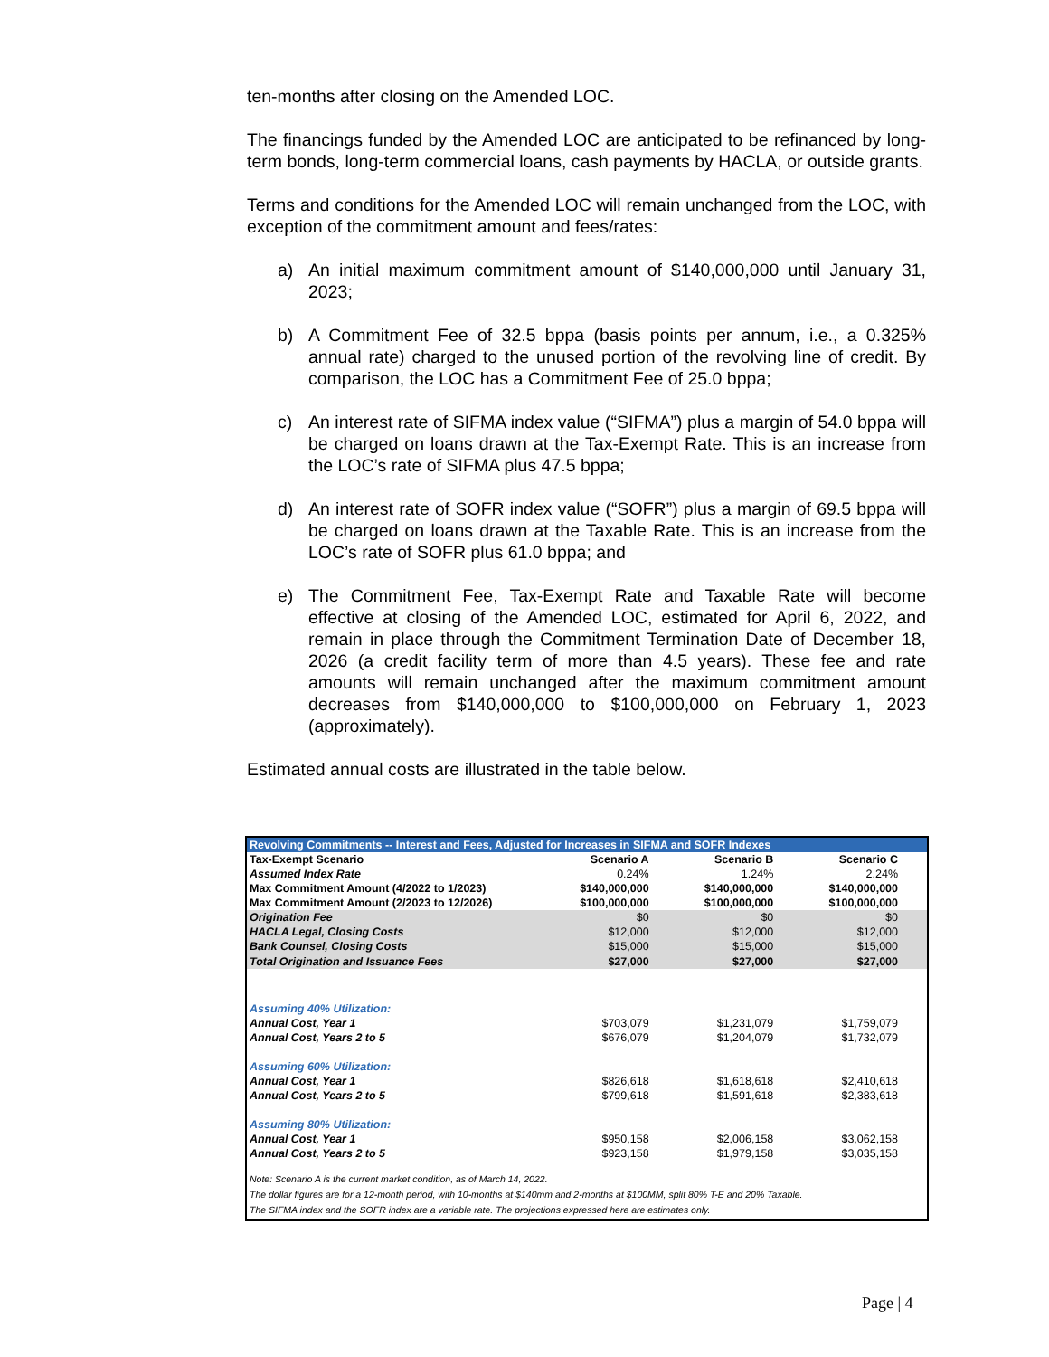ten-months after closing on the Amended LOC.
The financings funded by the Amended LOC are anticipated to be refinanced by long-term bonds, long-term commercial loans, cash payments by HACLA, or outside grants.
Terms and conditions for the Amended LOC will remain unchanged from the LOC, with exception of the commitment amount and fees/rates:
a) An initial maximum commitment amount of $140,000,000 until January 31, 2023;
b) A Commitment Fee of 32.5 bppa (basis points per annum, i.e., a 0.325% annual rate) charged to the unused portion of the revolving line of credit. By comparison, the LOC has a Commitment Fee of 25.0 bppa;
c) An interest rate of SIFMA index value (“SIFMA”) plus a margin of 54.0 bppa will be charged on loans drawn at the Tax-Exempt Rate. This is an increase from the LOC’s rate of SIFMA plus 47.5 bppa;
d) An interest rate of SOFR index value (“SOFR”) plus a margin of 69.5 bppa will be charged on loans drawn at the Taxable Rate. This is an increase from the LOC’s rate of SOFR plus 61.0 bppa; and
e) The Commitment Fee, Tax-Exempt Rate and Taxable Rate will become effective at closing of the Amended LOC, estimated for April 6, 2022, and remain in place through the Commitment Termination Date of December 18, 2026 (a credit facility term of more than 4.5 years). These fee and rate amounts will remain unchanged after the maximum commitment amount decreases from $140,000,000 to $100,000,000 on February 1, 2023 (approximately).
Estimated annual costs are illustrated in the table below.
| Revolving Commitments -- Interest and Fees, Adjusted for Increases in SIFMA and SOFR Indexes | | | |
| --- | --- | --- | --- |
| Tax-Exempt Scenario | Scenario A | Scenario B | Scenario C |
| Assumed Index Rate | 0.24% | 1.24% | 2.24% |
| Max Commitment Amount (4/2022 to 1/2023) | $140,000,000 | $140,000,000 | $140,000,000 |
| Max Commitment Amount (2/2023 to 12/2026) | $100,000,000 | $100,000,000 | $100,000,000 |
| Origination Fee | $0 | $0 | $0 |
| HACLA Legal, Closing Costs | $12,000 | $12,000 | $12,000 |
| Bank Counsel, Closing Costs | $15,000 | $15,000 | $15,000 |
| Total Origination and Issuance Fees | $27,000 | $27,000 | $27,000 |
| Assuming 40% Utilization: | | | |
| Annual Cost, Year 1 | $703,079 | $1,231,079 | $1,759,079 |
| Annual Cost, Years 2 to 5 | $676,079 | $1,204,079 | $1,732,079 |
| Assuming 60% Utilization: | | | |
| Annual Cost, Year 1 | $826,618 | $1,618,618 | $2,410,618 |
| Annual Cost, Years 2 to 5 | $799,618 | $1,591,618 | $2,383,618 |
| Assuming 80% Utilization: | | | |
| Annual Cost, Year 1 | $950,158 | $2,006,158 | $3,062,158 |
| Annual Cost, Years 2 to 5 | $923,158 | $1,979,158 | $3,035,158 |
Note: Scenario A is the current market condition, as of March 14, 2022.
The dollar figures are for a 12-month period, with 10-months at $140mm and 2-months at $100MM, split 80% T-E and 20% Taxable.
The SIFMA index and the SOFR index are a variable rate. The projections expressed here are estimates only.
Page | 4